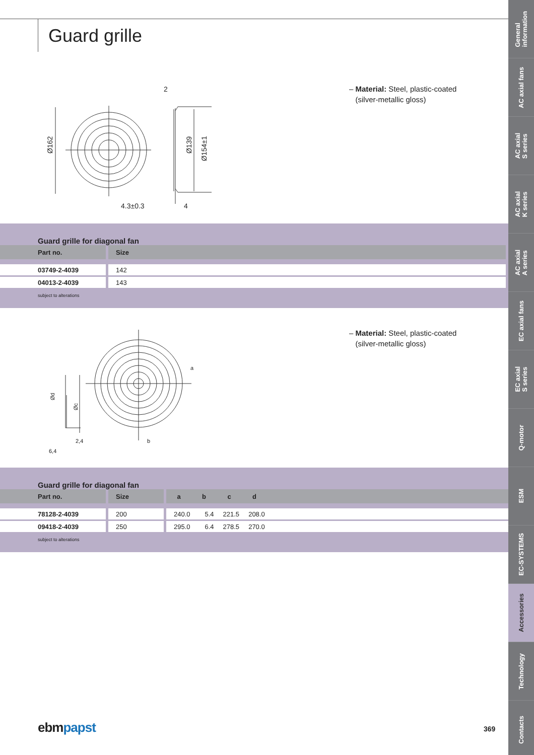Guard grille
2
4.3±0.3
4
Ø162
Ø139
Ø154±1
– Material: Steel, plastic-coated
(silver-metallic gloss)
Guard grille for diagonal fan
| Part no. | Size |
| --- | --- |
| 03749-2-4039 | 142 |
| 04013-2-4039 | 143 |
subject to alterations
a
b
2,4
6,4
Ød
Øc
– Material: Steel, plastic-coated
(silver-metallic gloss)
Guard grille for diagonal fan
| Part no. | Size | / a / b / c / d / / --- / --- / --- / --- / |
| --- | --- | --- |
| 78128-2-4039 | 200 | 240.0 5.4 221.5 208.0 |
| 09418-2-4039 | 250 | 295.0 6.4 278.5 270.0 |
subject to alterations
ebmpapst 369
General
information
AC axial fans
AC axial
S series
AC axial
K series
AC axial
A series
EC axial fans
EC axial
S series
Q-motor
ESM
EC-SYSTEMS
Accessories
Technology
Contacts